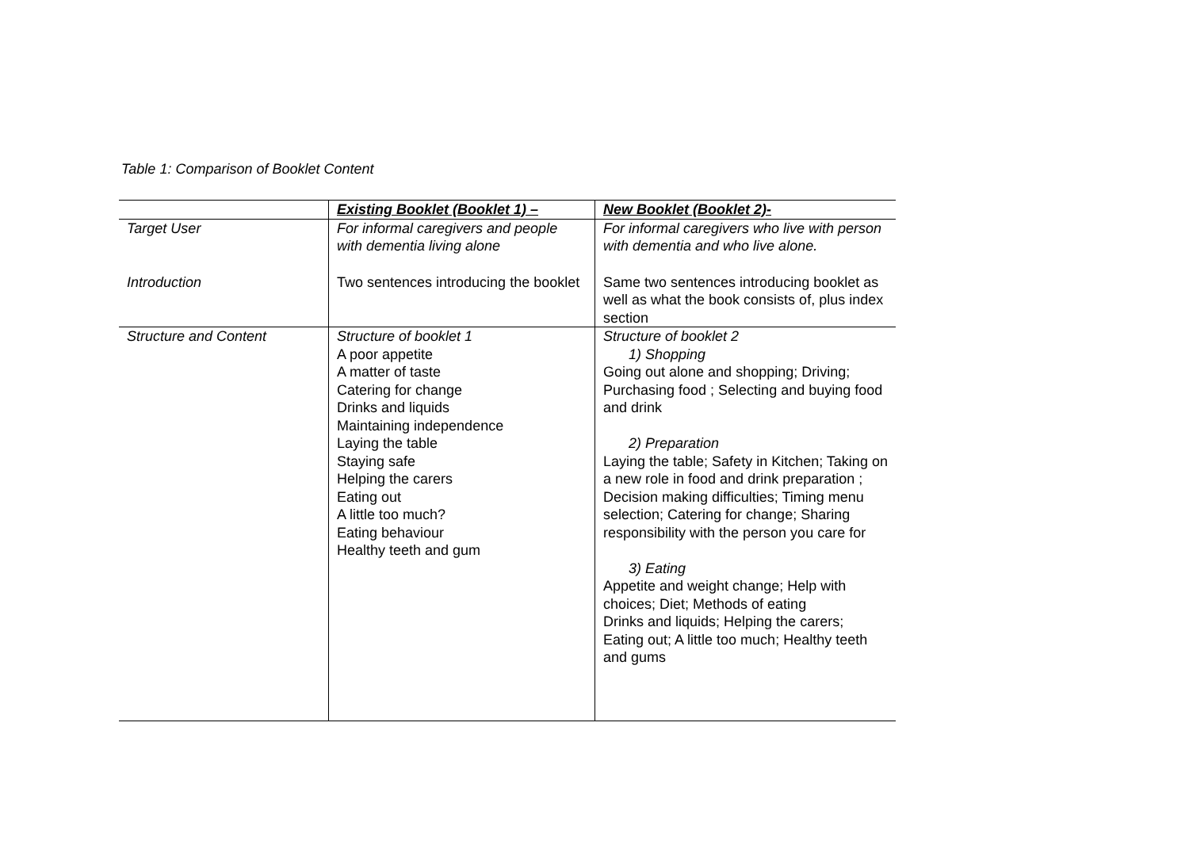Table 1: Comparison of Booklet Content
| | Existing Booklet (Booklet 1) – | New Booklet (Booklet 2)- |
| --- | --- | --- |
| Target User | For informal caregivers and people with dementia living alone | For informal caregivers who live with person with dementia and who live alone. |
| Introduction | Two sentences introducing the booklet | Same two sentences introducing booklet as well as what the book consists of, plus index section |
| Structure and Content | Structure of booklet 1 A poor appetite A matter of taste Catering for change Drinks and liquids Maintaining independence Laying the table Staying safe Helping the carers Eating out A little too much? Eating behaviour Healthy teeth and gum | Structure of booklet 2 1) Shopping Going out alone and shopping; Driving; Purchasing food ; Selecting and buying food and drink 2) Preparation Laying the table; Safety in Kitchen; Taking on a new role in food and drink preparation ; Decision making difficulties; Timing menu selection; Catering for change; Sharing responsibility with the person you care for 3) Eating Appetite and weight change; Help with choices; Diet; Methods of eating Drinks and liquids; Helping the carers; Eating out; A little too much; Healthy teeth and gums |